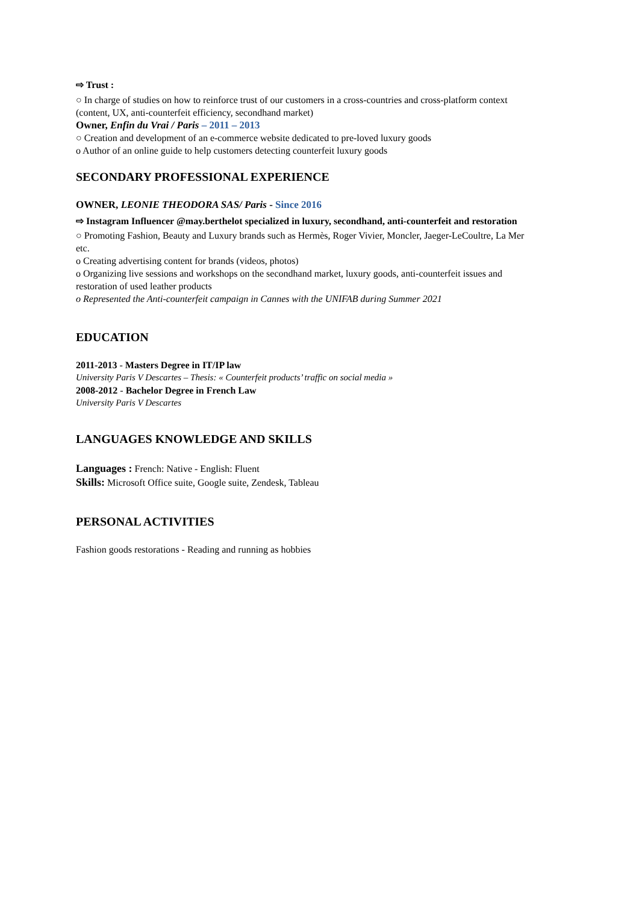⇨ Trust :
○ In charge of studies on how to reinforce trust of our customers in a cross-countries and cross-platform context (content, UX, anti-counterfeit efficiency, secondhand market)
Owner, Enfin du Vrai / Paris – 2011 – 2013
○ Creation and development of an e-commerce website dedicated to pre-loved luxury goods
o Author of an online guide to help customers detecting counterfeit luxury goods
SECONDARY PROFESSIONAL EXPERIENCE
OWNER, LEONIE THEODORA SAS/ Paris - Since 2016
⇨ Instagram Influencer @may.berthelot specialized in luxury, secondhand, anti-counterfeit and restoration
○ Promoting Fashion, Beauty and Luxury brands such as Hermès, Roger Vivier, Moncler, Jaeger-LeCoultre, La Mer etc.
o Creating advertising content for brands (videos, photos)
o Organizing live sessions and workshops on the secondhand market, luxury goods, anti-counterfeit issues and restoration of used leather products
o Represented the Anti-counterfeit campaign in Cannes with the UNIFAB during Summer 2021
EDUCATION
2011-2013 - Masters Degree in IT/IP law
University Paris V Descartes – Thesis: « Counterfeit products’ traffic on social media »
2008-2012 - Bachelor Degree in French Law
University Paris V Descartes
LANGUAGES KNOWLEDGE AND SKILLS
Languages : French: Native - English: Fluent
Skills: Microsoft Office suite, Google suite, Zendesk, Tableau
PERSONAL ACTIVITIES
Fashion goods restorations - Reading and running as hobbies